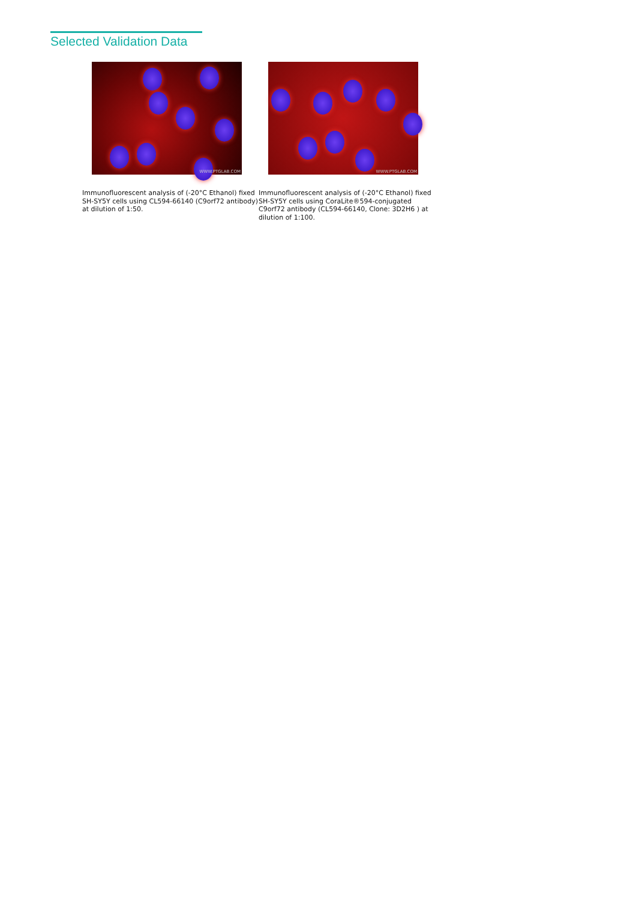Selected Validation Data
WWW.PTGLAB.COM
Immunofluorescent analysis of (-20°C Ethanol) fixed SH-SY5Y cells using CL594-66140 (C9orf72 antibody) at dilution of 1:50.
WWW.PTGLAB.COM
Immunofluorescent analysis of (-20°C Ethanol) fixed SH-SY5Y cells using CoraLite®594-conjugated C9orf72 antibody (CL594-66140, Clone: 3D2H6 ) at dilution of 1:100.